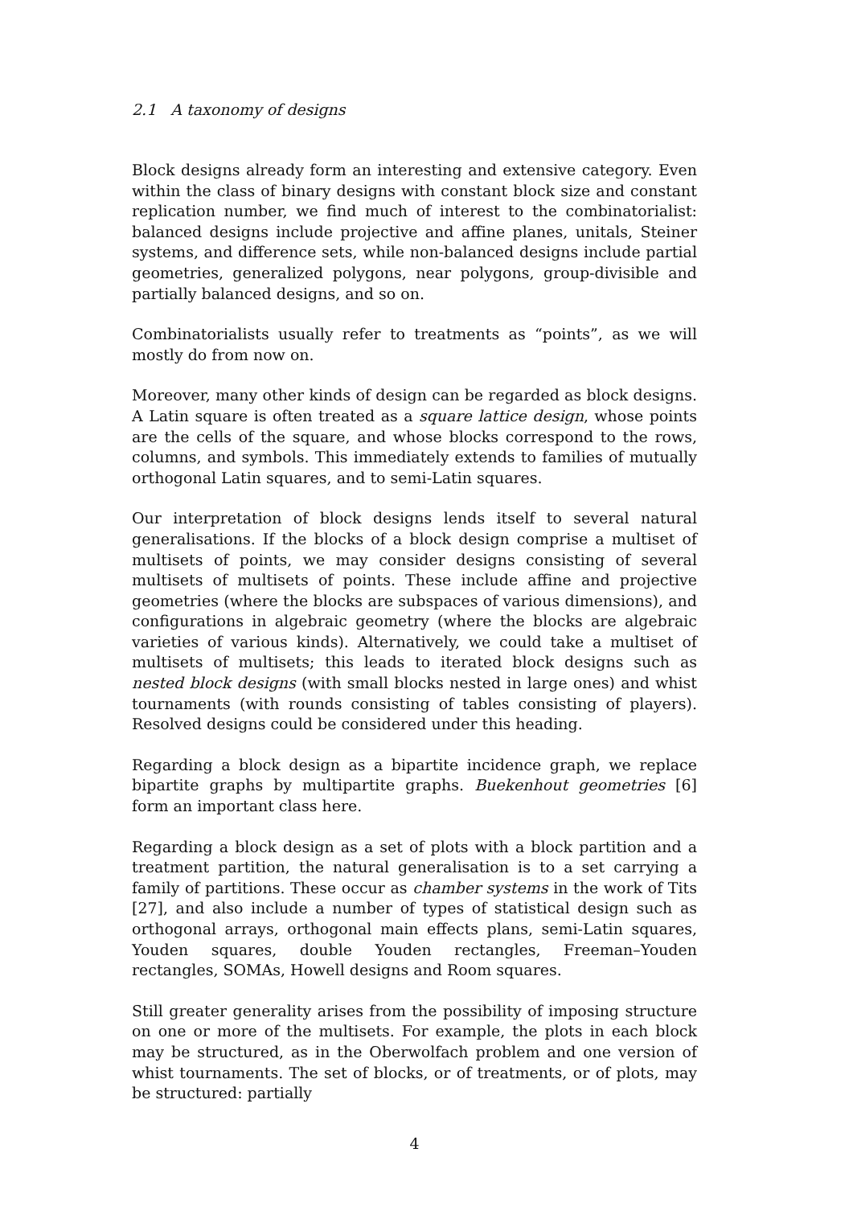2.1 A taxonomy of designs
Block designs already form an interesting and extensive category. Even within the class of binary designs with constant block size and constant replication number, we find much of interest to the combinatorialist: balanced designs include projective and affine planes, unitals, Steiner systems, and difference sets, while non-balanced designs include partial geometries, generalized polygons, near polygons, group-divisible and partially balanced designs, and so on.
Combinatorialists usually refer to treatments as “points”, as we will mostly do from now on.
Moreover, many other kinds of design can be regarded as block designs. A Latin square is often treated as a square lattice design, whose points are the cells of the square, and whose blocks correspond to the rows, columns, and symbols. This immediately extends to families of mutually orthogonal Latin squares, and to semi-Latin squares.
Our interpretation of block designs lends itself to several natural generalisations. If the blocks of a block design comprise a multiset of multisets of points, we may consider designs consisting of several multisets of multisets of points. These include affine and projective geometries (where the blocks are subspaces of various dimensions), and configurations in algebraic geometry (where the blocks are algebraic varieties of various kinds). Alternatively, we could take a multiset of multisets of multisets; this leads to iterated block designs such as nested block designs (with small blocks nested in large ones) and whist tournaments (with rounds consisting of tables consisting of players). Resolved designs could be considered under this heading.
Regarding a block design as a bipartite incidence graph, we replace bipartite graphs by multipartite graphs. Buekenhout geometries [6] form an important class here.
Regarding a block design as a set of plots with a block partition and a treatment partition, the natural generalisation is to a set carrying a family of partitions. These occur as chamber systems in the work of Tits [27], and also include a number of types of statistical design such as orthogonal arrays, orthogonal main effects plans, semi-Latin squares, Youden squares, double Youden rectangles, Freeman–Youden rectangles, SOMAs, Howell designs and Room squares.
Still greater generality arises from the possibility of imposing structure on one or more of the multisets. For example, the plots in each block may be structured, as in the Oberwolfach problem and one version of whist tournaments. The set of blocks, or of treatments, or of plots, may be structured: partially
4